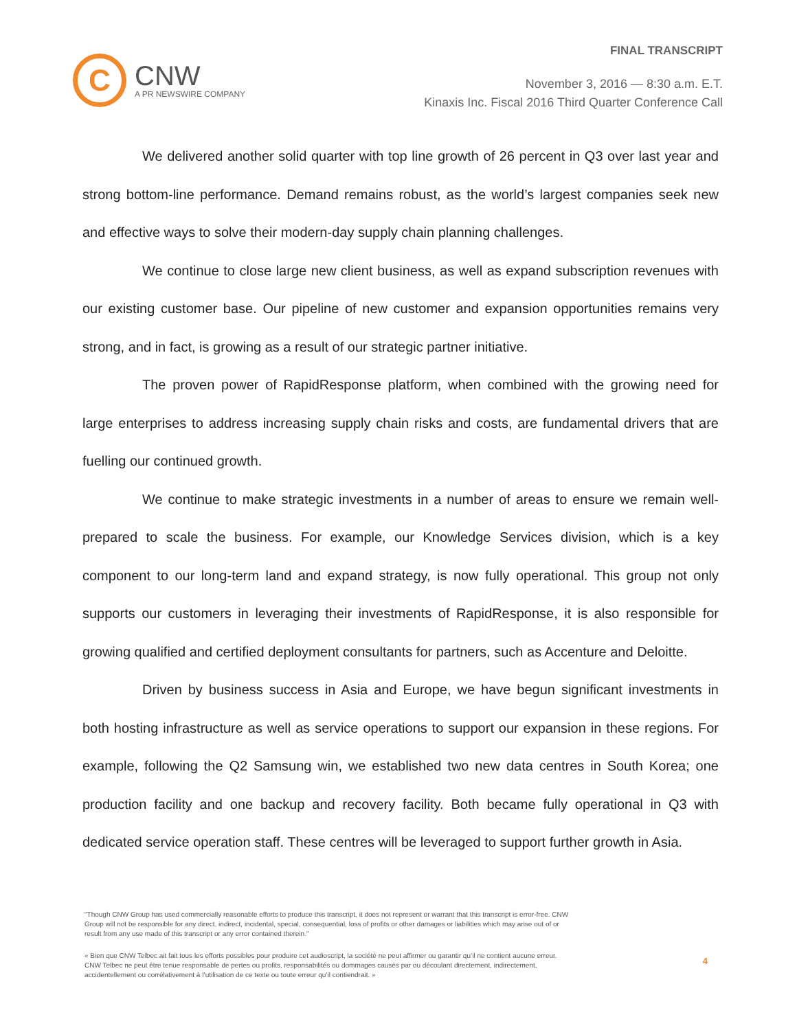C
CNW
A PR NEWSWIRE COMPANY
FINAL TRANSCRIPT
November 3, 2016 — 8:30 a.m. E.T.
Kinaxis Inc. Fiscal 2016 Third Quarter Conference Call
We delivered another solid quarter with top line growth of 26 percent in Q3 over last year and strong bottom-line performance. Demand remains robust, as the world’s largest companies seek new and effective ways to solve their modern-day supply chain planning challenges.
We continue to close large new client business, as well as expand subscription revenues with our existing customer base. Our pipeline of new customer and expansion opportunities remains very strong, and in fact, is growing as a result of our strategic partner initiative.
The proven power of RapidResponse platform, when combined with the growing need for large enterprises to address increasing supply chain risks and costs, are fundamental drivers that are fuelling our continued growth.
We continue to make strategic investments in a number of areas to ensure we remain well-prepared to scale the business. For example, our Knowledge Services division, which is a key component to our long-term land and expand strategy, is now fully operational. This group not only supports our customers in leveraging their investments of RapidResponse, it is also responsible for growing qualified and certified deployment consultants for partners, such as Accenture and Deloitte.
Driven by business success in Asia and Europe, we have begun significant investments in both hosting infrastructure as well as service operations to support our expansion in these regions. For example, following the Q2 Samsung win, we established two new data centres in South Korea; one production facility and one backup and recovery facility. Both became fully operational in Q3 with dedicated service operation staff. These centres will be leveraged to support further growth in Asia.
"Though CNW Group has used commercially reasonable efforts to produce this transcript, it does not represent or warrant that this transcript is error-free. CNW Group will not be responsible for any direct, indirect, incidental, special, consequential, loss of profits or other damages or liabilities which may arise out of or result from any use made of this transcript or any error contained therein."
« Bien que CNW Telbec ait fait tous les efforts possibles pour produire cet audioscript, la société ne peut affirmer ou garantir qu’il ne contient aucune erreur. CNW Telbec ne peut être tenue responsable de pertes ou profits, responsabilités ou dommages causés par ou découlant directement, indirectement, accidentellement ou corrélativement à l’utilisation de ce texte ou toute erreur qu’il contiendrait. »
4